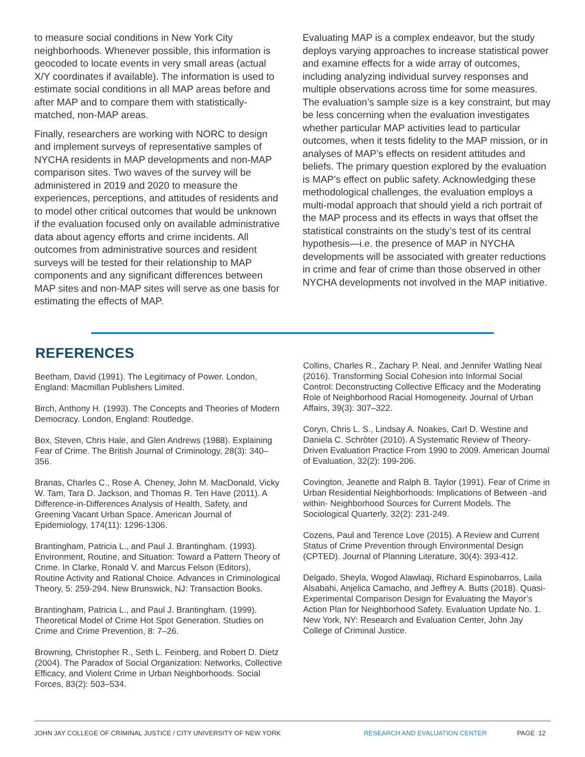to measure social conditions in New York City neighborhoods. Whenever possible, this information is geocoded to locate events in very small areas (actual X/Y coordinates if available). The information is used to estimate social conditions in all MAP areas before and after MAP and to compare them with statistically-matched, non-MAP areas.
Finally, researchers are working with NORC to design and implement surveys of representative samples of NYCHA residents in MAP developments and non-MAP comparison sites. Two waves of the survey will be administered in 2019 and 2020 to measure the experiences, perceptions, and attitudes of residents and to model other critical outcomes that would be unknown if the evaluation focused only on available administrative data about agency efforts and crime incidents. All outcomes from administrative sources and resident surveys will be tested for their relationship to MAP components and any significant differences between MAP sites and non-MAP sites will serve as one basis for estimating the effects of MAP.
Evaluating MAP is a complex endeavor, but the study deploys varying approaches to increase statistical power and examine effects for a wide array of outcomes, including analyzing individual survey responses and multiple observations across time for some measures. The evaluation’s sample size is a key constraint, but may be less concerning when the evaluation investigates whether particular MAP activities lead to particular outcomes, when it tests fidelity to the MAP mission, or in analyses of MAP’s effects on resident attitudes and beliefs. The primary question explored by the evaluation is MAP’s effect on public safety. Acknowledging these methodological challenges, the evaluation employs a multi-modal approach that should yield a rich portrait of the MAP process and its effects in ways that offset the statistical constraints on the study’s test of its central hypothesis—i.e. the presence of MAP in NYCHA developments will be associated with greater reductions in crime and fear of crime than those observed in other NYCHA developments not involved in the MAP initiative.
REFERENCES
Beetham, David (1991). The Legitimacy of Power. London, England: Macmillan Publishers Limited.
Birch, Anthony H. (1993). The Concepts and Theories of Modern Democracy. London, England: Routledge.
Box, Steven, Chris Hale, and Glen Andrews (1988). Explaining Fear of Crime. The British Journal of Criminology, 28(3): 340–356.
Branas, Charles C., Rose A. Cheney, John M. MacDonald, Vicky W. Tam, Tara D. Jackson, and Thomas R. Ten Have (2011). A Difference-in-Differences Analysis of Health, Safety, and Greening Vacant Urban Space. American Journal of Epidemiology, 174(11): 1296-1306.
Brantingham, Patricia L., and Paul J. Brantingham. (1993). Environment, Routine, and Situation: Toward a Pattern Theory of Crime. In Clarke, Ronald V. and Marcus Felson (Editors), Routine Activity and Rational Choice. Advances in Criminological Theory, 5: 259-294. New Brunswick, NJ: Transaction Books.
Brantingham, Patricia L., and Paul J. Brantingham. (1999). Theoretical Model of Crime Hot Spot Generation. Studies on Crime and Crime Prevention, 8: 7–26.
Browning, Christopher R., Seth L. Feinberg, and Robert D. Dietz (2004). The Paradox of Social Organization: Networks, Collective Efficacy, and Violent Crime in Urban Neighborhoods. Social Forces, 83(2): 503–534.
Collins, Charles R., Zachary P. Neal, and Jennifer Watling Neal (2016). Transforming Social Cohesion into Informal Social Control: Deconstructing Collective Efficacy and the Moderating Role of Neighborhood Racial Homogeneity. Journal of Urban Affairs, 39(3): 307–322.
Coryn, Chris L. S., Lindsay A. Noakes, Carl D. Westine and Daniela C. Schröter (2010). A Systematic Review of Theory-Driven Evaluation Practice From 1990 to 2009. American Journal of Evaluation, 32(2): 199-206.
Covington, Jeanette and Ralph B. Taylor (1991). Fear of Crime in Urban Residential Neighborhoods: Implications of Between -and within- Neighborhood Sources for Current Models. The Sociological Quarterly, 32(2): 231-249.
Cozens, Paul and Terence Love (2015). A Review and Current Status of Crime Prevention through Environmental Design (CPTED). Journal of Planning Literature, 30(4): 393-412.
Delgado, Sheyla, Wogod Alawlaqi, Richard Espinobarros, Laila Alsabahi, Anjelica Camacho, and Jeffrey A. Butts (2018). Quasi-Experimental Comparison Design for Evaluating the Mayor’s Action Plan for Neighborhood Safety. Evaluation Update No. 1. New York, NY: Research and Evaluation Center, John Jay College of Criminal Justice.
JOHN JAY COLLEGE OF CRIMINAL JUSTICE / CITY UNIVERSITY OF NEW YORK RESEARCH AND EVALUATION CENTER PAGE 12